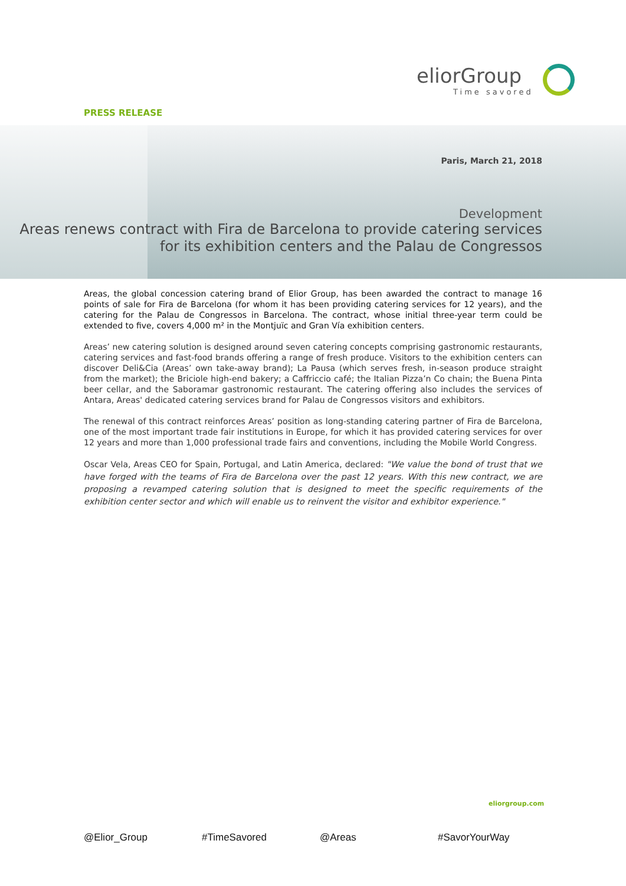eliorGroup
Time savored
PRESS RELEASE
Paris, March 21, 2018
Development
Areas renews contract with Fira de Barcelona to provide catering services for its exhibition centers and the Palau de Congressos
Areas, the global concession catering brand of Elior Group, has been awarded the contract to manage 16 points of sale for Fira de Barcelona (for whom it has been providing catering services for 12 years), and the catering for the Palau de Congressos in Barcelona. The contract, whose initial three-year term could be extended to five, covers 4,000 m² in the Montjuïc and Gran Vía exhibition centers.
Areas’ new catering solution is designed around seven catering concepts comprising gastronomic restaurants, catering services and fast-food brands offering a range of fresh produce. Visitors to the exhibition centers can discover Deli&Cia (Areas’ own take-away brand); La Pausa (which serves fresh, in-season produce straight from the market); the Briciole high-end bakery; a Caffriccio café; the Italian Pizza’n Co chain; the Buena Pinta beer cellar, and the Saboramar gastronomic restaurant. The catering offering also includes the services of Antara, Areas' dedicated catering services brand for Palau de Congressos visitors and exhibitors.
The renewal of this contract reinforces Areas’ position as long-standing catering partner of Fira de Barcelona, one of the most important trade fair institutions in Europe, for which it has provided catering services for over 12 years and more than 1,000 professional trade fairs and conventions, including the Mobile World Congress.
Oscar Vela, Areas CEO for Spain, Portugal, and Latin America, declared: "We value the bond of trust that we have forged with the teams of Fira de Barcelona over the past 12 years. With this new contract, we are proposing a revamped catering solution that is designed to meet the specific requirements of the exhibition center sector and which will enable us to reinvent the visitor and exhibitor experience."
eliorgroup.com
@Elior_Group #TimeSavored @Areas #SavorYourWay